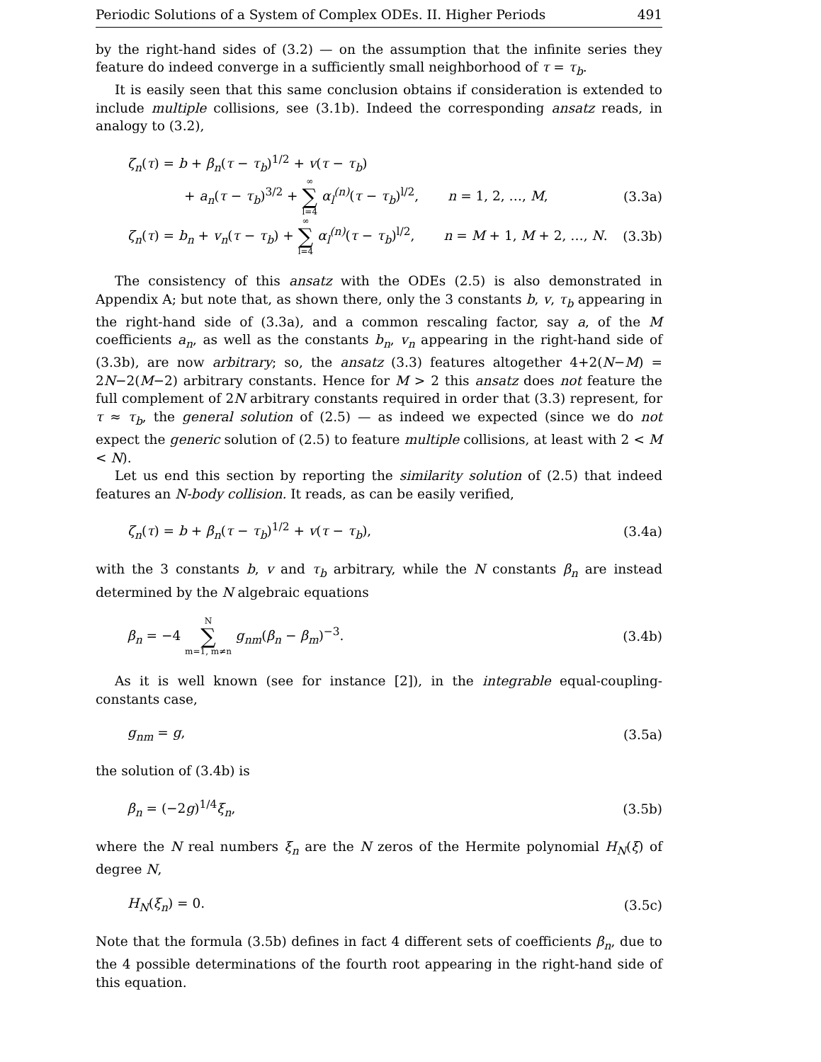Periodic Solutions of a System of Complex ODEs. II. Higher Periods 491
by the right-hand sides of (3.2) — on the assumption that the infinite series they feature do indeed converge in a sufficiently small neighborhood of τ = τ<sub>b</sub>.
It is easily seen that this same conclusion obtains if consideration is extended to include multiple collisions, see (3.1b). Indeed the corresponding ansatz reads, in analogy to (3.2),
ζ<sub>n</sub>(τ) = b + β<sub>n</sub>(τ − τ<sub>b</sub>)<sup>1/2</sup> + v(τ − τ<sub>b</sub>)
+ a<sub>n</sub>(τ − τ<sub>b</sub>)<sup>3/2</sup> + ∞ ∑ l=4 α<sub>l</sub><sup>(n)</sup>(τ − τ<sub>b</sub>)<sup>l/2</sup>, n = 1, 2, …, M, (3.3a)
ζ<sub>n</sub>(τ) = b<sub>n</sub> + v<sub>n</sub>(τ − τ<sub>b</sub>) + ∞ ∑ l=4 α<sub>l</sub><sup>(n)</sup>(τ − τ<sub>b</sub>)<sup>l/2</sup>, n = M + 1, M + 2, …, N. (3.3b)
The consistency of this ansatz with the ODEs (2.5) is also demonstrated in Appendix A; but note that, as shown there, only the 3 constants b, v, τ<sub>b</sub> appearing in the right-hand side of (3.3a), and a common rescaling factor, say a, of the M coefficients a<sub>n</sub>, as well as the constants b<sub>n</sub>, v<sub>n</sub> appearing in the right-hand side of (3.3b), are now arbitrary; so, the ansatz (3.3) features altogether 4+2(N−M) = 2N−2(M−2) arbitrary constants. Hence for M > 2 this ansatz does not feature the full complement of 2N arbitrary constants required in order that (3.3) represent, for τ ≈ τ<sub>b</sub>, the general solution of (2.5) — as indeed we expected (since we do not expect the generic solution of (2.5) to feature multiple collisions, at least with 2 < M < N).
Let us end this section by reporting the similarity solution of (2.5) that indeed features an N-body collision. It reads, as can be easily verified,
ζ<sub>n</sub>(τ) = b + β<sub>n</sub>(τ − τ<sub>b</sub>)<sup>1/2</sup> + v(τ − τ<sub>b</sub>), (3.4a)
with the 3 constants b, v and τ<sub>b</sub> arbitrary, while the N constants β<sub>n</sub> are instead determined by the N algebraic equations
β<sub>n</sub> = −4 N ∑ m=1, m≠n g<sub>nm</sub>(β<sub>n</sub> − β<sub>m</sub>)<sup>−3</sup>. (3.4b)
As it is well known (see for instance [2]), in the integrable equal-coupling-constants case,
g<sub>nm</sub> = g, (3.5a)
the solution of (3.4b) is
β<sub>n</sub> = (−2g)<sup>1/4</sup>ξ<sub>n</sub>, (3.5b)
where the N real numbers ξ<sub>n</sub> are the N zeros of the Hermite polynomial H<sub>N</sub>(ξ) of degree N,
H<sub>N</sub>(ξ<sub>n</sub>) = 0. (3.5c)
Note that the formula (3.5b) defines in fact 4 different sets of coefficients β<sub>n</sub>, due to the 4 possible determinations of the fourth root appearing in the right-hand side of this equation.